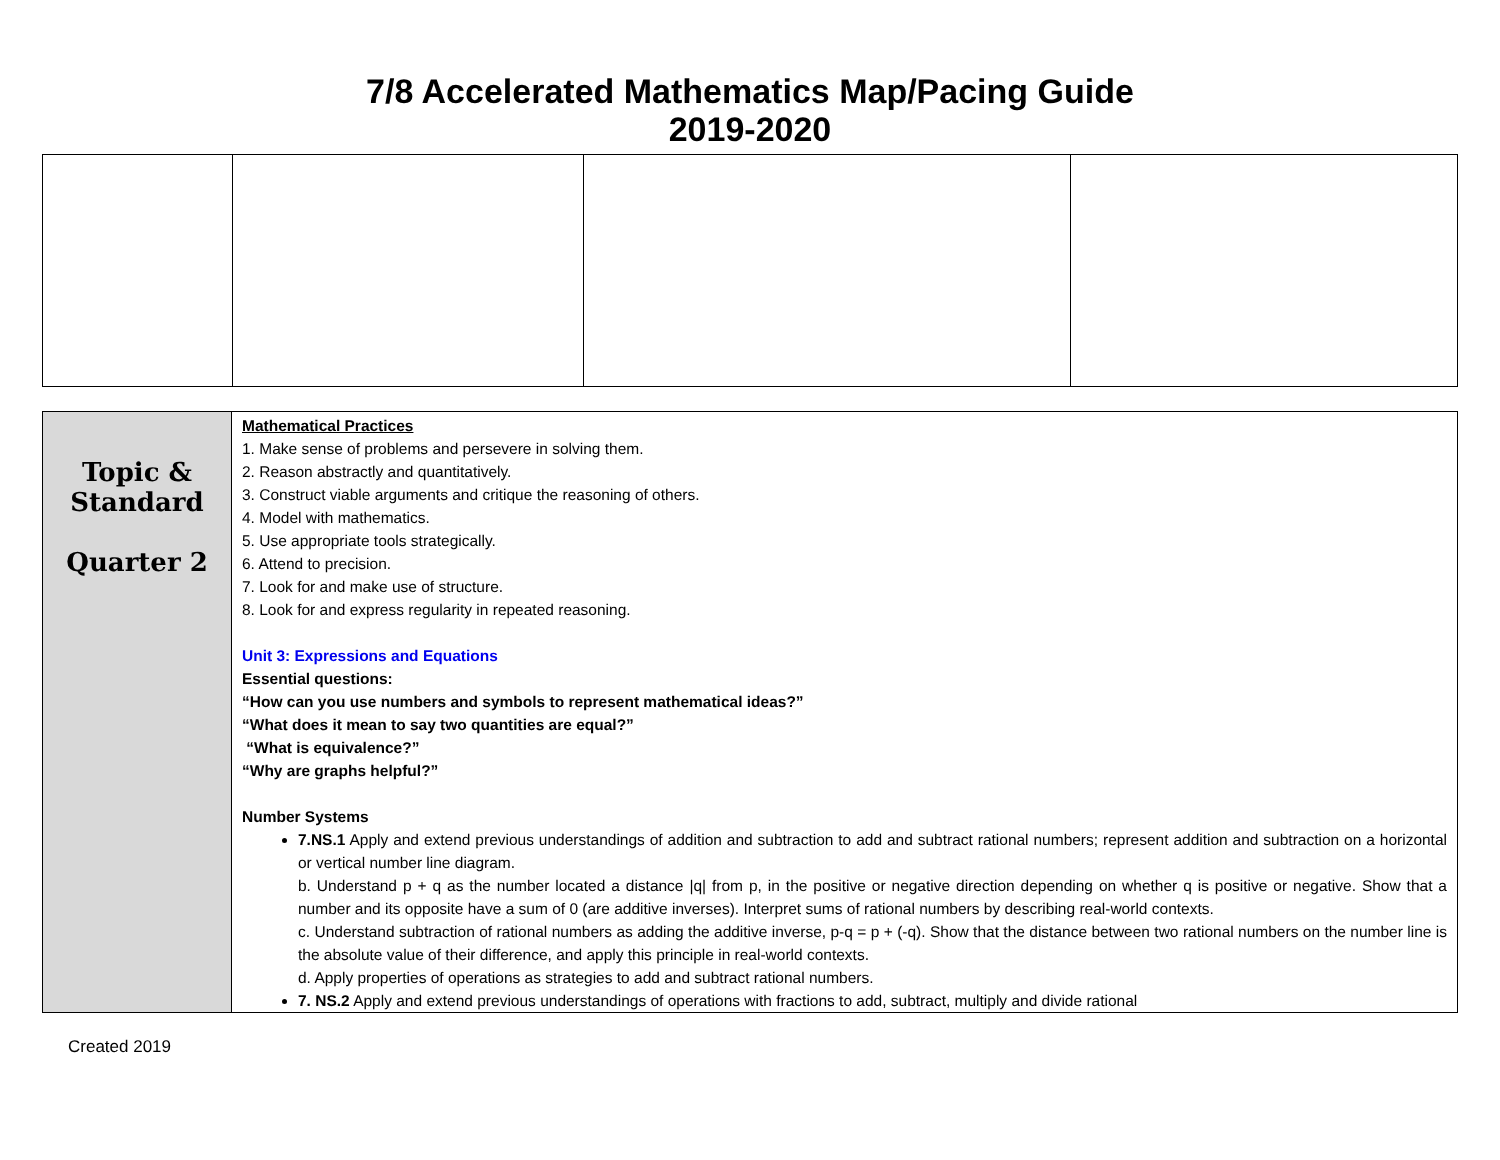7/8 Accelerated Mathematics Map/Pacing Guide
2019-2020
| Topic & Standard Quarter 2 | Mathematical Practices 1. Make sense of problems and persevere in solving them. 2. Reason abstractly and quantitatively. 3. Construct viable arguments and critique the reasoning of others. 4. Model with mathematics. 5. Use appropriate tools strategically. 6. Attend to precision. 7. Look for and make use of structure. 8. Look for and express regularity in repeated reasoning. Unit 3: Expressions and Equations Essential questions: “How can you use numbers and symbols to represent mathematical ideas?” “What does it mean to say two quantities are equal?” “What is equivalence?” “Why are graphs helpful?” Number Systems 7.NS.1 Apply and extend previous understandings of addition and subtraction to add and subtract rational numbers; represent addition and subtraction on a horizontal or vertical number line diagram. b. Understand p + q as the number located a distance /q/ from p, in the positive or negative direction depending on whether q is positive or negative. Show that a number and its opposite have a sum of 0 (are additive inverses). Interpret sums of rational numbers by describing real-world contexts. c. Understand subtraction of rational numbers as adding the additive inverse, p-q = p + (-q). Show that the distance between two rational numbers on the number line is the absolute value of their difference, and apply this principle in real-world contexts. d. Apply properties of operations as strategies to add and subtract rational numbers. 7. NS.2 Apply and extend previous understandings of operations with fractions to add, subtract, multiply and divide rational |
Created 2019